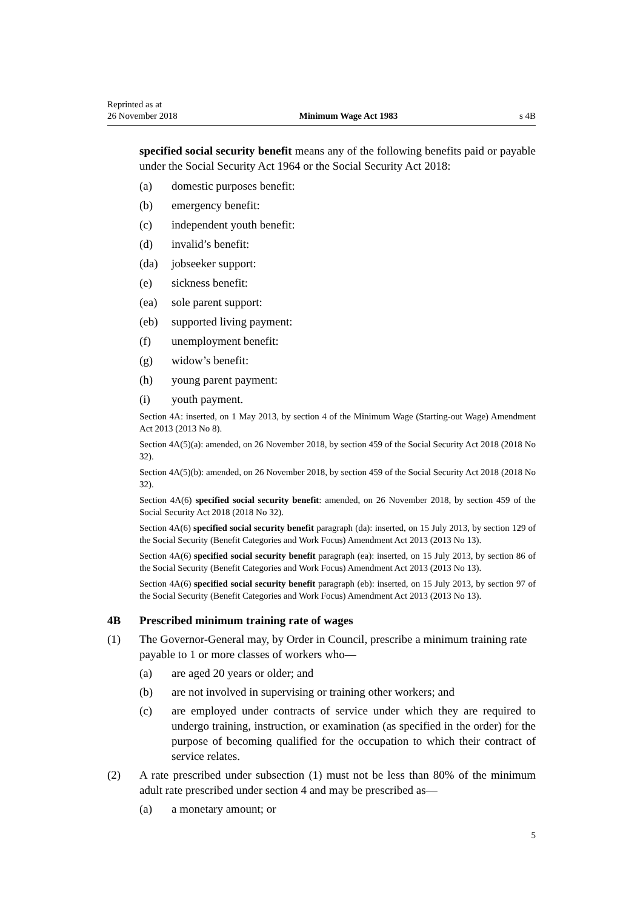Reprinted as at
26 November 2018
Minimum Wage Act 1983
s 4B
specified social security benefit means any of the following benefits paid or payable under the Social Security Act 1964 or the Social Security Act 2018:
(a) domestic purposes benefit:
(b) emergency benefit:
(c) independent youth benefit:
(d) invalid’s benefit:
(da) jobseeker support:
(e) sickness benefit:
(ea) sole parent support:
(eb) supported living payment:
(f) unemployment benefit:
(g) widow’s benefit:
(h) young parent payment:
(i) youth payment.
Section 4A: inserted, on 1 May 2013, by section 4 of the Minimum Wage (Starting-out Wage) Amendment Act 2013 (2013 No 8).
Section 4A(5)(a): amended, on 26 November 2018, by section 459 of the Social Security Act 2018 (2018 No 32).
Section 4A(5)(b): amended, on 26 November 2018, by section 459 of the Social Security Act 2018 (2018 No 32).
Section 4A(6) specified social security benefit: amended, on 26 November 2018, by section 459 of the Social Security Act 2018 (2018 No 32).
Section 4A(6) specified social security benefit paragraph (da): inserted, on 15 July 2013, by section 129 of the Social Security (Benefit Categories and Work Focus) Amendment Act 2013 (2013 No 13).
Section 4A(6) specified social security benefit paragraph (ea): inserted, on 15 July 2013, by section 86 of the Social Security (Benefit Categories and Work Focus) Amendment Act 2013 (2013 No 13).
Section 4A(6) specified social security benefit paragraph (eb): inserted, on 15 July 2013, by section 97 of the Social Security (Benefit Categories and Work Focus) Amendment Act 2013 (2013 No 13).
4B Prescribed minimum training rate of wages
(1) The Governor-General may, by Order in Council, prescribe a minimum training rate payable to 1 or more classes of workers who—
(a) are aged 20 years or older; and
(b) are not involved in supervising or training other workers; and
(c) are employed under contracts of service under which they are required to undergo training, instruction, or examination (as specified in the order) for the purpose of becoming qualified for the occupation to which their contract of service relates.
(2) A rate prescribed under subsection (1) must not be less than 80% of the minimum adult rate prescribed under section 4 and may be prescribed as—
(a) a monetary amount; or
5